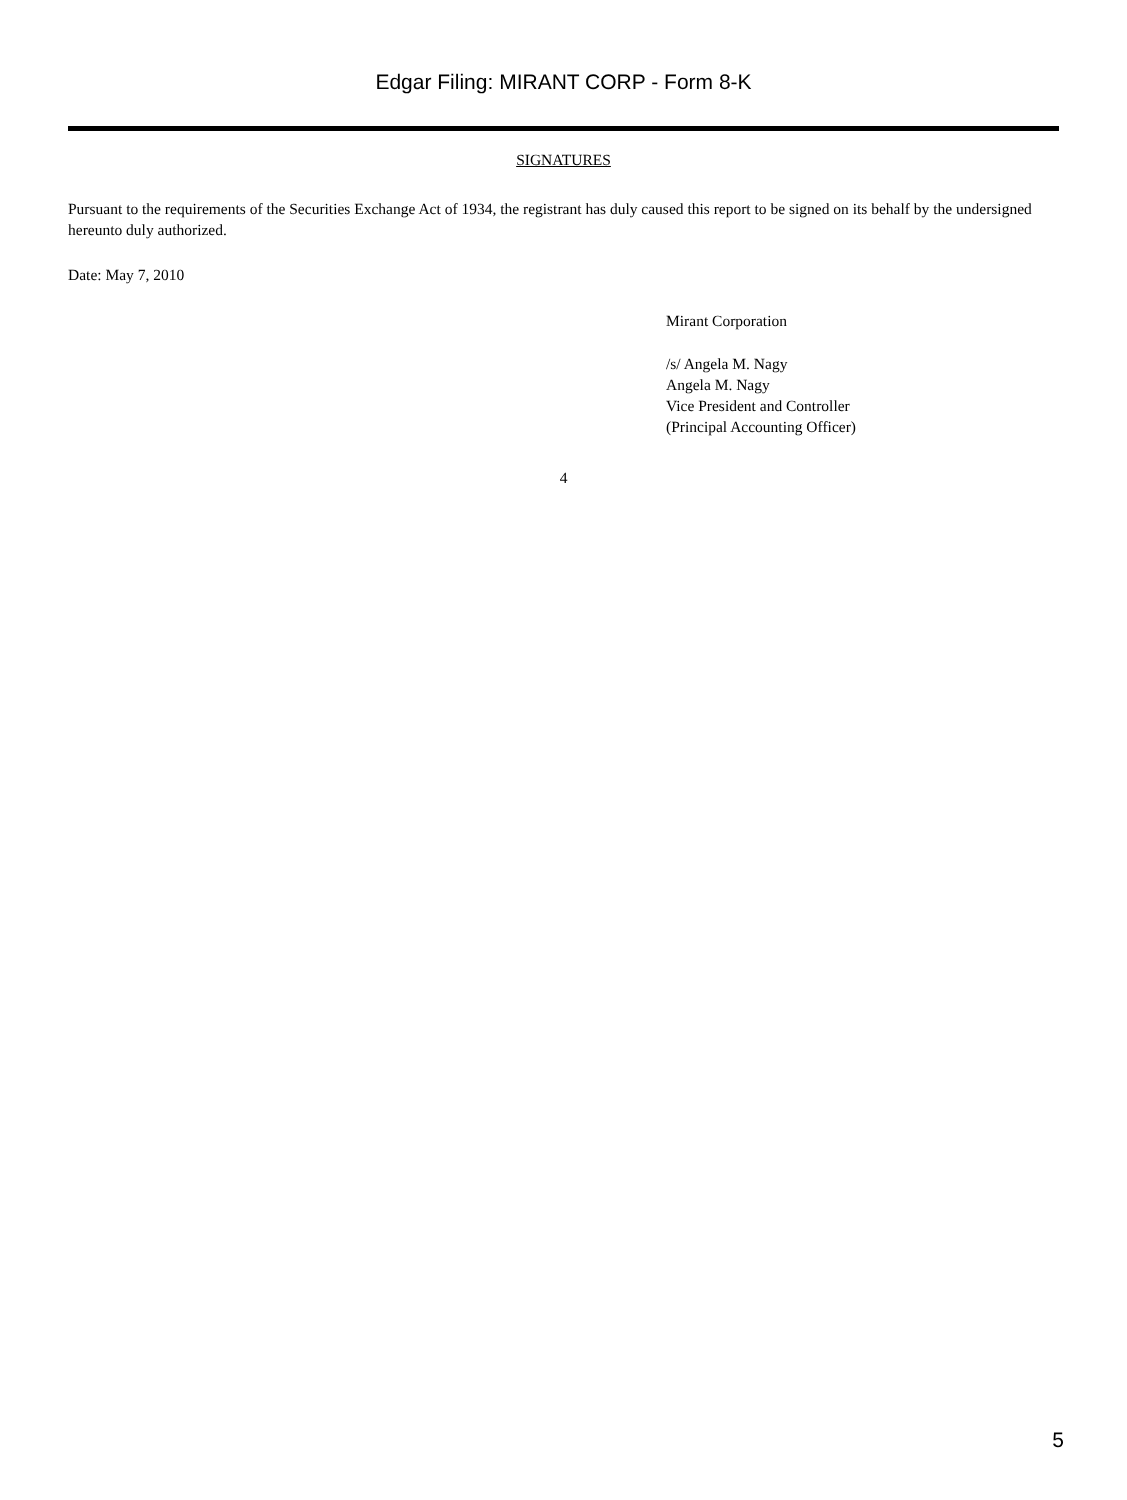Edgar Filing: MIRANT CORP - Form 8-K
SIGNATURES
Pursuant to the requirements of the Securities Exchange Act of 1934, the registrant has duly caused this report to be signed on its behalf by the undersigned hereunto duly authorized.
Date: May 7, 2010
Mirant Corporation
/s/ Angela M. Nagy
Angela M. Nagy
Vice President and Controller
(Principal Accounting Officer)
4
5